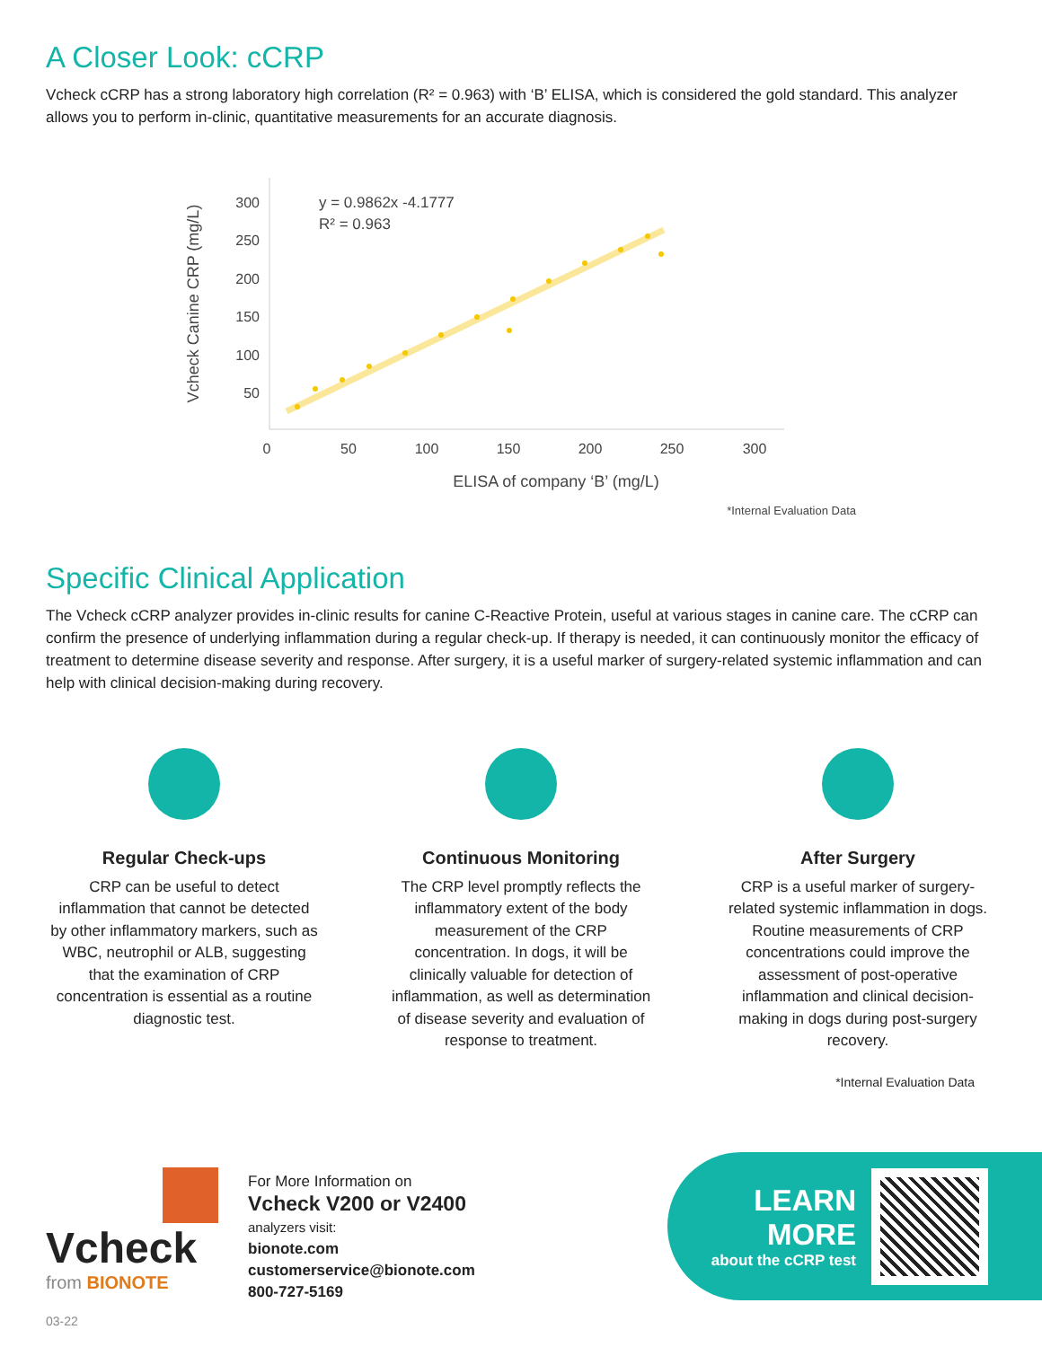A Closer Look: cCRP
Vcheck cCRP has a strong laboratory high correlation (R² = 0.963) with ‘B’ ELISA, which is considered the gold standard. This analyzer allows you to perform in-clinic, quantitative measurements for an accurate diagnosis.
300
250
200
150
100
50
0
50
100
150
200
250
300
ELISA of company ‘B’ (mg/L)
Vcheck Canine CRP (mg/L)
y = 0.9862x -4.1777
R² = 0.963
*Internal Evaluation Data
Specific Clinical Application
The Vcheck cCRP analyzer provides in-clinic results for canine C-Reactive Protein, useful at various stages in canine care. The cCRP can confirm the presence of underlying inflammation during a regular check-up. If therapy is needed, it can continuously monitor the efficacy of treatment to determine disease severity and response. After surgery, it is a useful marker of surgery-related systemic inflammation and can help with clinical decision-making during recovery.
Regular Check-ups
CRP can be useful to detect inflammation that cannot be detected by other inflammatory markers, such as WBC, neutrophil or ALB, suggesting that the examination of CRP concentration is essential as a routine diagnostic test.
Continuous Monitoring
The CRP level promptly reflects the inflammatory extent of the body measurement of the CRP concentration. In dogs, it will be clinically valuable for detection of inflammation, as well as determination of disease severity and evaluation of response to treatment.
After Surgery
CRP is a useful marker of surgery-related systemic inflammation in dogs. Routine measurements of CRP concentrations could improve the assessment of post-operative inflammation and clinical decision-making in dogs during post-surgery recovery.
*Internal Evaluation Data
Vcheck
from BIONOTE
For More Information on
Vcheck V200 or V2400
analyzers visit:
bionote.com
customerservice@bionote.com
800-727-5169
03-22
LEARN MORE
about the cCRP test